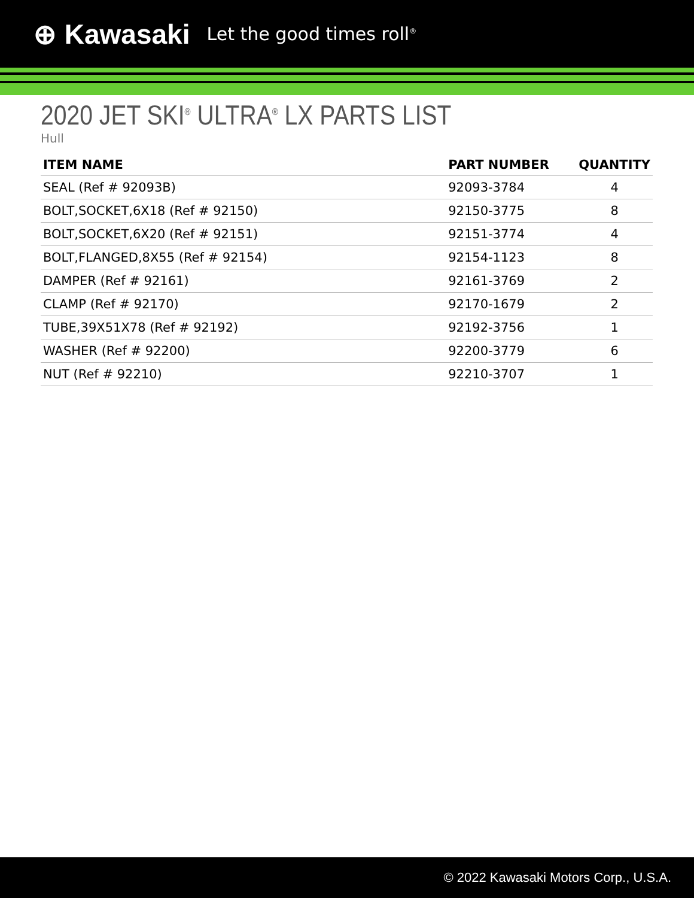⊕ Kawasaki Let the good times roll<sup>®</sup>
2020 JET SKI<sup>®</sup> ULTRA<sup>®</sup> LX PARTS LIST
Hull
| ITEM NAME | PART NUMBER | QUANTITY |
| --- | --- | --- |
| SEAL (Ref # 92093B) | 92093-3784 | 4 |
| BOLT,SOCKET,6X18 (Ref # 92150) | 92150-3775 | 8 |
| BOLT,SOCKET,6X20 (Ref # 92151) | 92151-3774 | 4 |
| BOLT,FLANGED,8X55 (Ref # 92154) | 92154-1123 | 8 |
| DAMPER (Ref # 92161) | 92161-3769 | 2 |
| CLAMP (Ref # 92170) | 92170-1679 | 2 |
| TUBE,39X51X78 (Ref # 92192) | 92192-3756 | 1 |
| WASHER (Ref # 92200) | 92200-3779 | 6 |
| NUT (Ref # 92210) | 92210-3707 | 1 |
© 2022 Kawasaki Motors Corp., U.S.A.